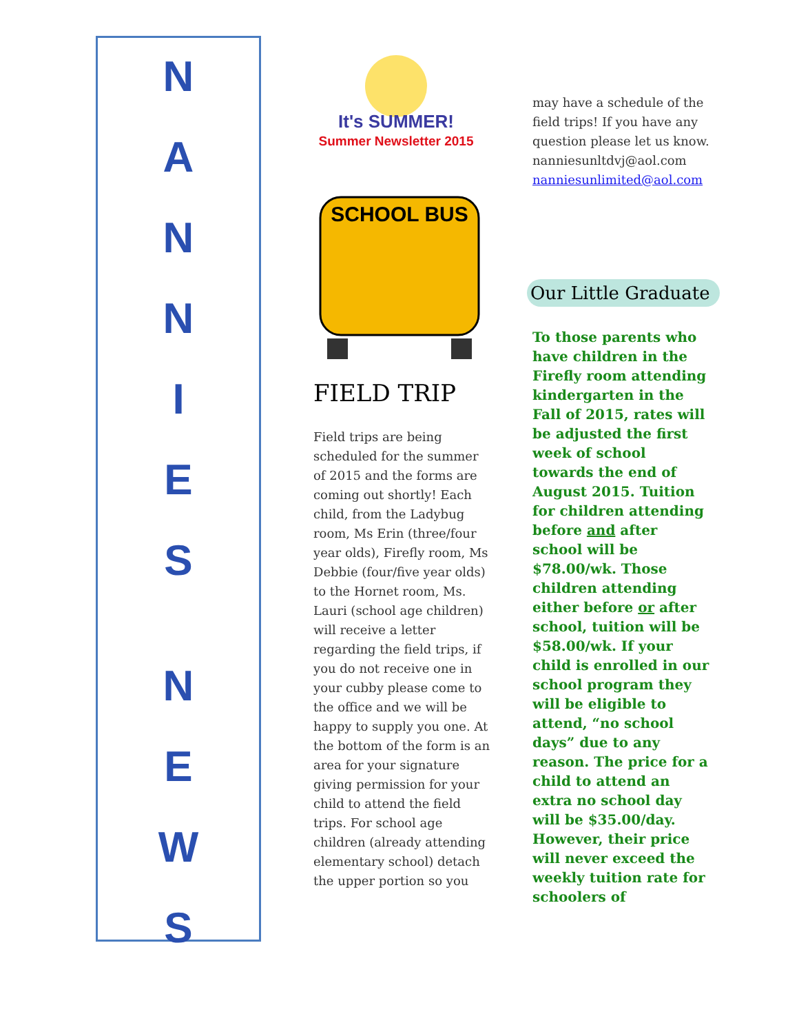N
A
N
N
I
E
S
N
E
W
S
It's SUMMER!
Summer Newsletter 2015
SCHOOL BUS
FIELD TRIP
Field trips are being scheduled for the summer of 2015 and the forms are coming out shortly! Each child, from the Ladybug room, Ms Erin (three/four year olds), Firefly room, Ms Debbie (four/five year olds) to the Hornet room, Ms. Lauri (school age children) will receive a letter regarding the field trips, if you do not receive one in your cubby please come to the office and we will be happy to supply you one. At the bottom of the form is an area for your signature giving permission for your child to attend the field trips. For school age children (already attending elementary school) detach the upper portion so you
may have a schedule of the field trips! If you have any question please let us know.
nanniesunltdvj@aol.com
nanniesunlimited@aol.com
Our Little Graduate
To those parents who have children in the Firefly room attending kindergarten in the Fall of 2015, rates will be adjusted the first week of school towards the end of August 2015. Tuition for children attending before and after school will be $78.00/wk. Those children attending either before or after school, tuition will be $58.00/wk. If your child is enrolled in our school program they will be eligible to attend, “no school days” due to any reason. The price for a child to attend an extra no school day will be $35.00/day. However, their price will never exceed the weekly tuition rate for schoolers of